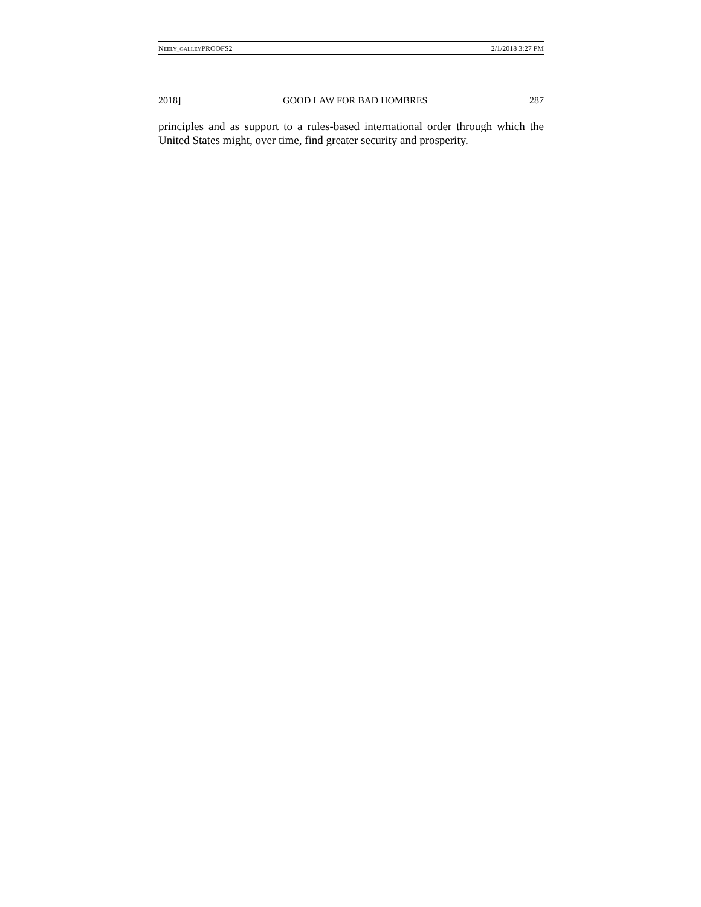NEELY_GALLEYPROOFS2 2/1/2018 3:27 PM
2018] GOOD LAW FOR BAD HOMBRES 287
principles and as support to a rules-based international order through which the United States might, over time, find greater security and prosperity.